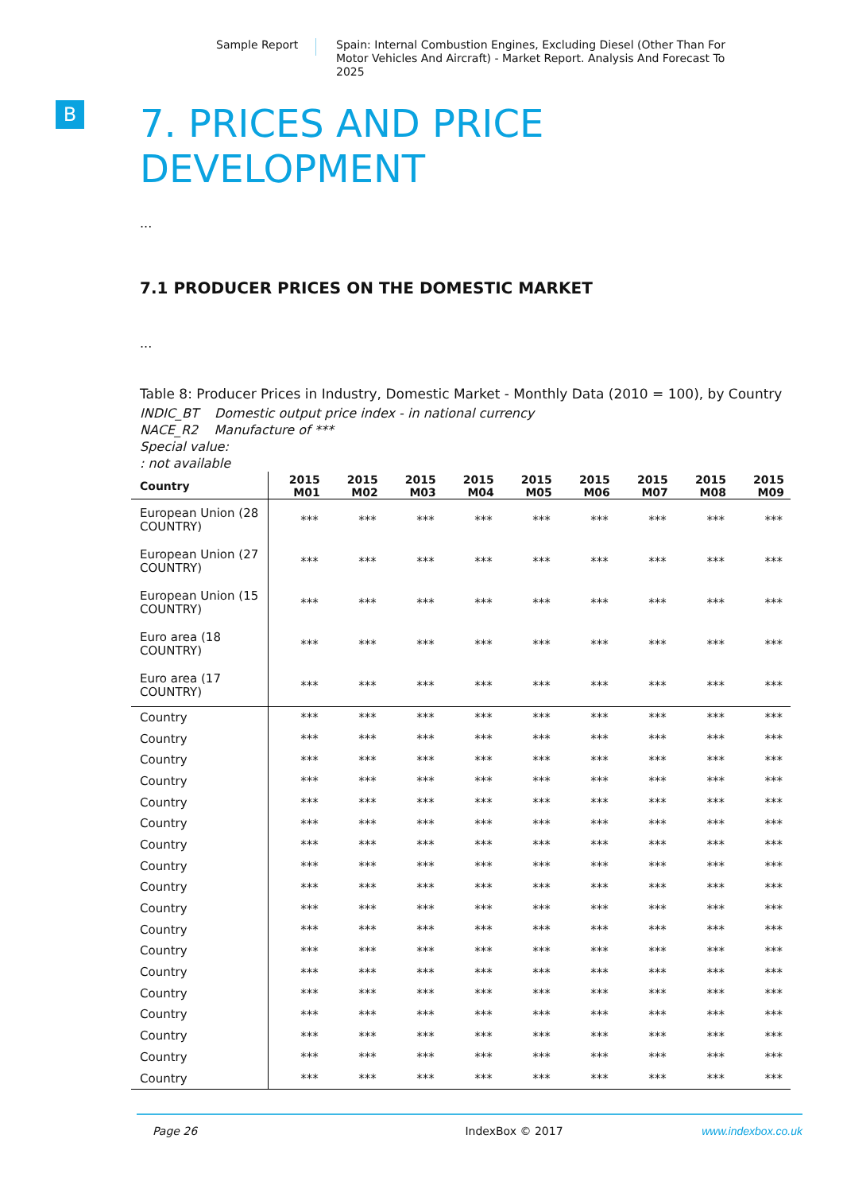Sample Report Spain: Internal Combustion Engines, Excluding Diesel (Other Than For Motor Vehicles And Aircraft) - Market Report. Analysis And Forecast To 2025
B
7. PRICES AND PRICE
DEVELOPMENT
...
7.1 PRODUCER PRICES ON THE DOMESTIC MARKET
...
Table 8: Producer Prices in Industry, Domestic Market - Monthly Data (2010 = 100), by Country
INDIC_BT Domestic output price index - in national currency
NACE_R2 Manufacture of ***
Special value:
: not available
| Country | 2015 M01 | 2015 M02 | 2015 M03 | 2015 M04 | 2015 M05 | 2015 M06 | 2015 M07 | 2015 M08 | 2015 M09 |
| --- | --- | --- | --- | --- | --- | --- | --- | --- | --- |
| European Union (28 COUNTRY) | *** | *** | *** | *** | *** | *** | *** | *** | *** |
| European Union (27 COUNTRY) | *** | *** | *** | *** | *** | *** | *** | *** | *** |
| European Union (15 COUNTRY) | *** | *** | *** | *** | *** | *** | *** | *** | *** |
| Euro area (18 COUNTRY) | *** | *** | *** | *** | *** | *** | *** | *** | *** |
| Euro area (17 COUNTRY) | *** | *** | *** | *** | *** | *** | *** | *** | *** |
| Country | *** | *** | *** | *** | *** | *** | *** | *** | *** |
| Country | *** | *** | *** | *** | *** | *** | *** | *** | *** |
| Country | *** | *** | *** | *** | *** | *** | *** | *** | *** |
| Country | *** | *** | *** | *** | *** | *** | *** | *** | *** |
| Country | *** | *** | *** | *** | *** | *** | *** | *** | *** |
| Country | *** | *** | *** | *** | *** | *** | *** | *** | *** |
| Country | *** | *** | *** | *** | *** | *** | *** | *** | *** |
| Country | *** | *** | *** | *** | *** | *** | *** | *** | *** |
| Country | *** | *** | *** | *** | *** | *** | *** | *** | *** |
| Country | *** | *** | *** | *** | *** | *** | *** | *** | *** |
| Country | *** | *** | *** | *** | *** | *** | *** | *** | *** |
| Country | *** | *** | *** | *** | *** | *** | *** | *** | *** |
| Country | *** | *** | *** | *** | *** | *** | *** | *** | *** |
| Country | *** | *** | *** | *** | *** | *** | *** | *** | *** |
| Country | *** | *** | *** | *** | *** | *** | *** | *** | *** |
| Country | *** | *** | *** | *** | *** | *** | *** | *** | *** |
| Country | *** | *** | *** | *** | *** | *** | *** | *** | *** |
| Country | *** | *** | *** | *** | *** | *** | *** | *** | *** |
Page 26 IndexBox © 2017 www.indexbox.co.uk